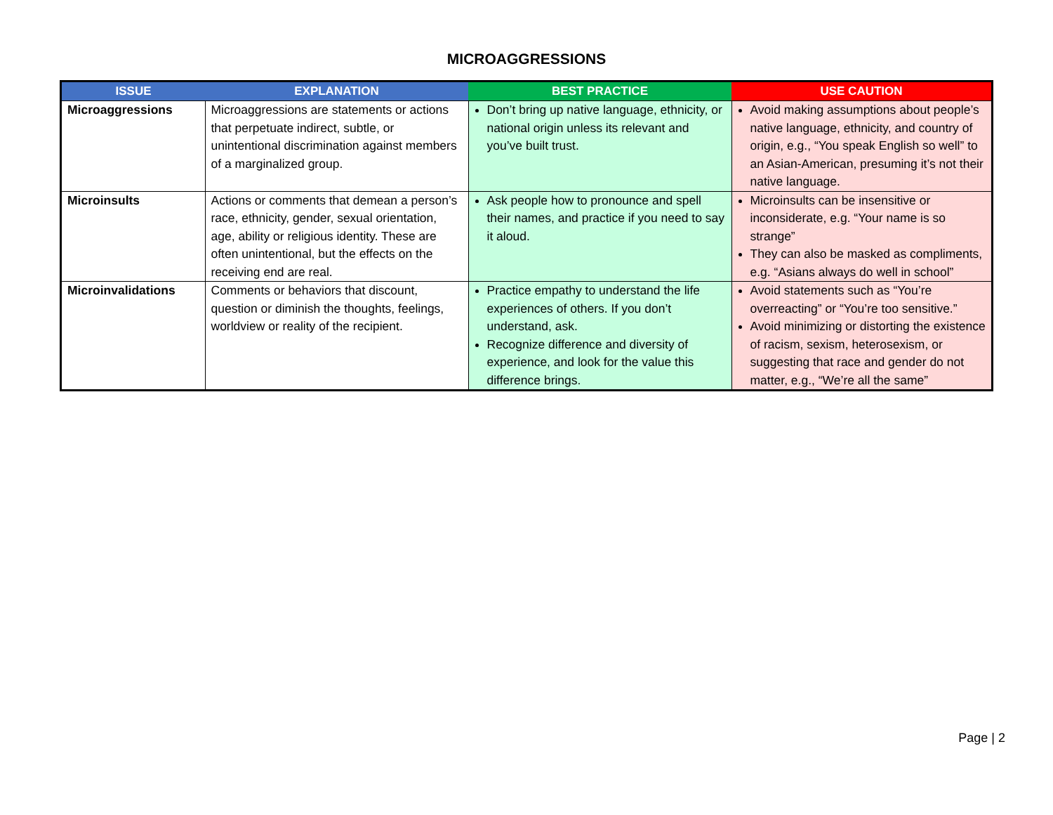MICROAGGRESSIONS
| ISSUE | EXPLANATION | BEST PRACTICE | USE CAUTION |
| --- | --- | --- | --- |
| Microaggressions | Microaggressions are statements or actions that perpetuate indirect, subtle, or unintentional discrimination against members of a marginalized group. | Don’t bring up native language, ethnicity, or national origin unless its relevant and you’ve built trust. | Avoid making assumptions about people’s native language, ethnicity, and country of origin, e.g., “You speak English so well” to an Asian-American, presuming it’s not their native language. |
| Microinsults | Actions or comments that demean a person’s race, ethnicity, gender, sexual orientation, age, ability or religious identity. These are often unintentional, but the effects on the receiving end are real. | Ask people how to pronounce and spell their names, and practice if you need to say it aloud. | Microinsults can be insensitive or inconsiderate, e.g. “Your name is so strange” They can also be masked as compliments, e.g. “Asians always do well in school” |
| Microinvalidations | Comments or behaviors that discount, question or diminish the thoughts, feelings, worldview or reality of the recipient. | Practice empathy to understand the life experiences of others. If you don’t understand, ask. Recognize difference and diversity of experience, and look for the value this difference brings. | Avoid statements such as “You’re overreacting” or “You’re too sensitive.” Avoid minimizing or distorting the existence of racism, sexism, heterosexism, or suggesting that race and gender do not matter, e.g., “We’re all the same” |
Page | 2